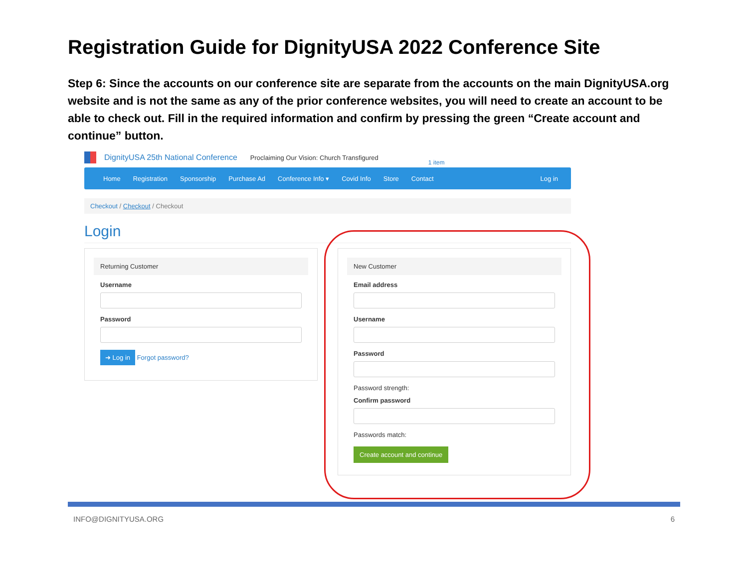Registration Guide for DignityUSA 2022 Conference Site
Step 6: Since the accounts on our conference site are separate from the accounts on the main DignityUSA.org website and is not the same as any of the prior conference websites, you will need to create an account to be able to check out. Fill in the required information and confirm by pressing the green “Create account and continue” button.
DignityUSA 25th National Conference Proclaiming Our Vision: Church Transfigured 1 item
Home Registration Sponsorship Purchase Ad Conference Info ▾ Covid Info Store Contact Log in
Checkout / Checkout / Checkout
Login
Returning Customer
Username
Password
➜ Log in Forgot password?
New Customer
Email address
Username
Password
Password strength:
Confirm password
Passwords match:
Create account and continue
INFO@DIGNITYUSA.ORG 6